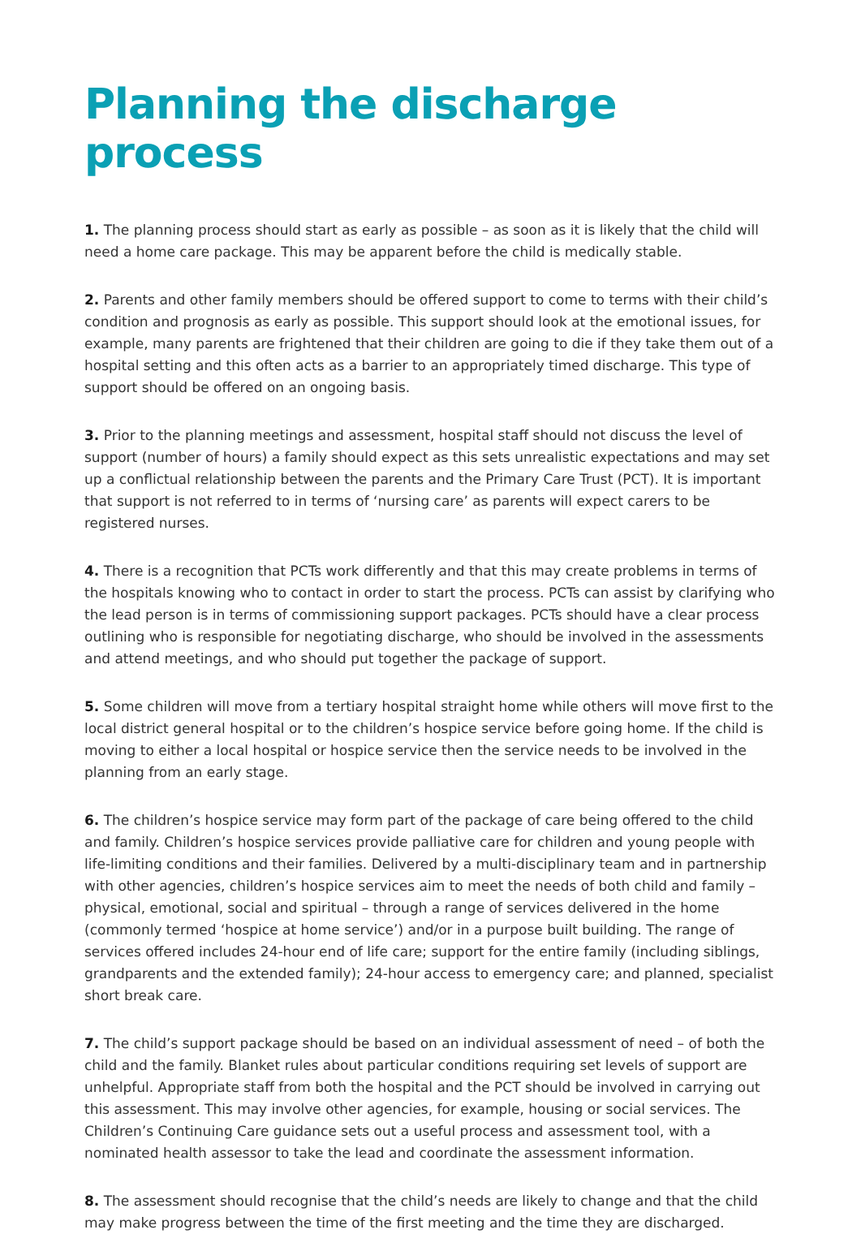Planning the discharge process
1. The planning process should start as early as possible – as soon as it is likely that the child will need a home care package. This may be apparent before the child is medically stable.
2. Parents and other family members should be offered support to come to terms with their child’s condition and prognosis as early as possible. This support should look at the emotional issues, for example, many parents are frightened that their children are going to die if they take them out of a hospital setting and this often acts as a barrier to an appropriately timed discharge. This type of support should be offered on an ongoing basis.
3. Prior to the planning meetings and assessment, hospital staff should not discuss the level of support (number of hours) a family should expect as this sets unrealistic expectations and may set up a conflictual relationship between the parents and the Primary Care Trust (PCT). It is important that support is not referred to in terms of ‘nursing care’ as parents will expect carers to be registered nurses.
4. There is a recognition that PCTs work differently and that this may create problems in terms of the hospitals knowing who to contact in order to start the process. PCTs can assist by clarifying who the lead person is in terms of commissioning support packages. PCTs should have a clear process outlining who is responsible for negotiating discharge, who should be involved in the assessments and attend meetings, and who should put together the package of support.
5. Some children will move from a tertiary hospital straight home while others will move first to the local district general hospital or to the children’s hospice service before going home. If the child is moving to either a local hospital or hospice service then the service needs to be involved in the planning from an early stage.
6. The children’s hospice service may form part of the package of care being offered to the child and family. Children’s hospice services provide palliative care for children and young people with life-limiting conditions and their families. Delivered by a multi-disciplinary team and in partnership with other agencies, children’s hospice services aim to meet the needs of both child and family – physical, emotional, social and spiritual – through a range of services delivered in the home (commonly termed ‘hospice at home service’) and/or in a purpose built building. The range of services offered includes 24-hour end of life care; support for the entire family (including siblings, grandparents and the extended family); 24-hour access to emergency care; and planned, specialist short break care.
7. The child’s support package should be based on an individual assessment of need – of both the child and the family. Blanket rules about particular conditions requiring set levels of support are unhelpful. Appropriate staff from both the hospital and the PCT should be involved in carrying out this assessment. This may involve other agencies, for example, housing or social services. The Children’s Continuing Care guidance sets out a useful process and assessment tool, with a nominated health assessor to take the lead and coordinate the assessment information.
8. The assessment should recognise that the child’s needs are likely to change and that the child may make progress between the time of the first meeting and the time they are discharged.